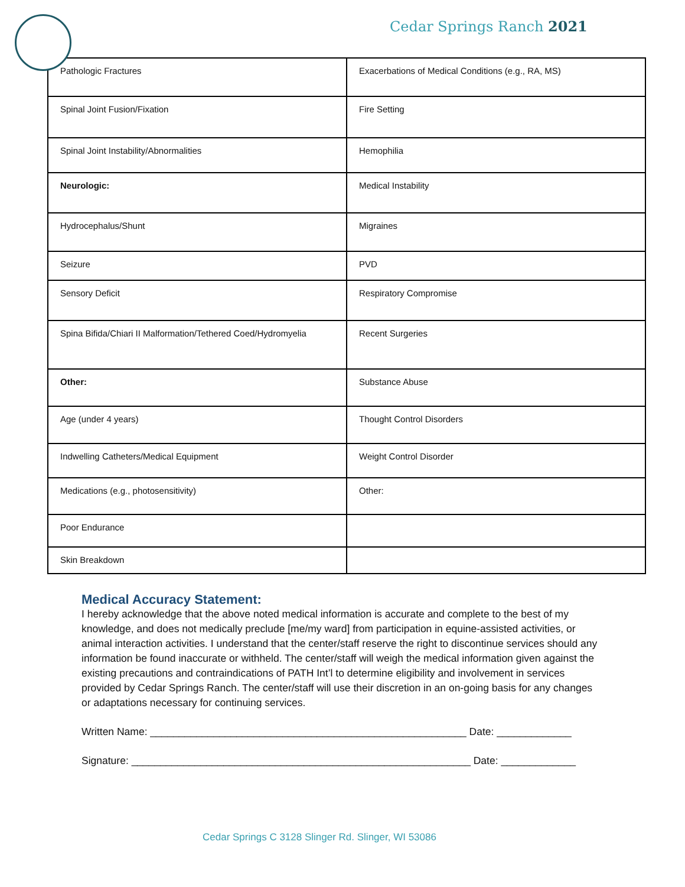Cedar Springs Ranch 2021
| Pathologic Fractures | Exacerbations of Medical Conditions (e.g., RA, MS) |
| Spinal Joint Fusion/Fixation | Fire Setting |
| Spinal Joint Instability/Abnormalities | Hemophilia |
| Neurologic: | Medical Instability |
| Hydrocephalus/Shunt | Migraines |
| Seizure | PVD |
| Sensory Deficit | Respiratory Compromise |
| Spina Bifida/Chiari II Malformation/Tethered Coed/Hydromyelia | Recent Surgeries |
| Other: | Substance Abuse |
| Age (under 4 years) | Thought Control Disorders |
| Indwelling Catheters/Medical Equipment | Weight Control Disorder |
| Medications (e.g., photosensitivity) | Other: |
| Poor Endurance | |
| Skin Breakdown | |
Medical Accuracy Statement:
I hereby acknowledge that the above noted medical information is accurate and complete to the best of my knowledge, and does not medically preclude [me/my ward] from participation in equine-assisted activities, or animal interaction activities. I understand that the center/staff reserve the right to discontinue services should any information be found inaccurate or withheld. The center/staff will weigh the medical information given against the existing precautions and contraindications of PATH Int’l to determine eligibility and involvement in services provided by Cedar Springs Ranch. The center/staff will use their discretion in an on-going basis for any changes or adaptations necessary for continuing services.
Written Name: _______________________________________________________ Date: _____________
Signature: ___________________________________________________________ Date: _____________
Cedar Springs C 3128 Slinger Rd. Slinger, WI 53086